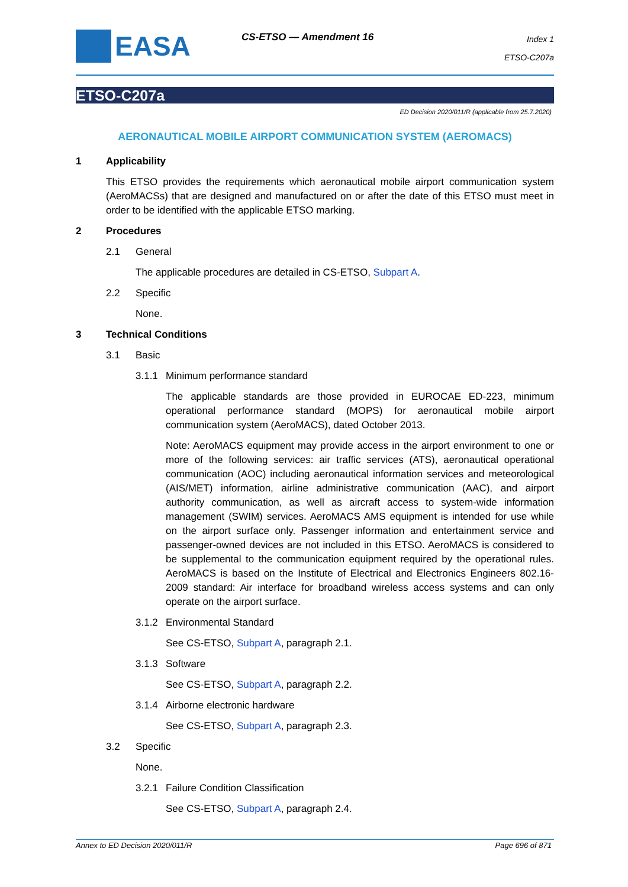EASA CS-ETSO — Amendment 16
Index 1
ETSO-C207a
ETSO-C207a
ED Decision 2020/011/R (applicable from 25.7.2020)
AERONAUTICAL MOBILE AIRPORT COMMUNICATION SYSTEM (AEROMACS)
1 Applicability
This ETSO provides the requirements which aeronautical mobile airport communication system (AeroMACSs) that are designed and manufactured on or after the date of this ETSO must meet in order to be identified with the applicable ETSO marking.
2 Procedures
2.1 General
The applicable procedures are detailed in CS-ETSO, Subpart A.
2.2 Specific
None.
3 Technical Conditions
3.1 Basic
3.1.1 Minimum performance standard
The applicable standards are those provided in EUROCAE ED-223, minimum operational performance standard (MOPS) for aeronautical mobile airport communication system (AeroMACS), dated October 2013.
Note: AeroMACS equipment may provide access in the airport environment to one or more of the following services: air traffic services (ATS), aeronautical operational communication (AOC) including aeronautical information services and meteorological (AIS/MET) information, airline administrative communication (AAC), and airport authority communication, as well as aircraft access to system-wide information management (SWIM) services. AeroMACS AMS equipment is intended for use while on the airport surface only. Passenger information and entertainment service and passenger-owned devices are not included in this ETSO. AeroMACS is considered to be supplemental to the communication equipment required by the operational rules. AeroMACS is based on the Institute of Electrical and Electronics Engineers 802.16-2009 standard: Air interface for broadband wireless access systems and can only operate on the airport surface.
3.1.2 Environmental Standard
See CS-ETSO, Subpart A, paragraph 2.1.
3.1.3 Software
See CS-ETSO, Subpart A, paragraph 2.2.
3.1.4 Airborne electronic hardware
See CS-ETSO, Subpart A, paragraph 2.3.
3.2 Specific
None.
3.2.1 Failure Condition Classification
See CS-ETSO, Subpart A, paragraph 2.4.
Annex to ED Decision 2020/011/R Page 696 of 871